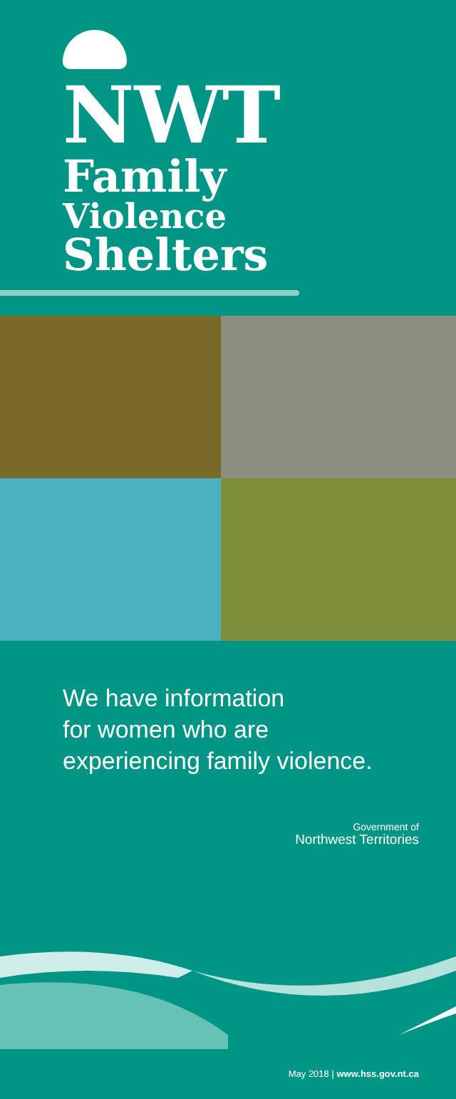NWT
Family
Violence
Shelters
We have information
for women who are
experiencing family violence.
Government of
Northwest Territories
May 2018 | www.hss.gov.nt.ca